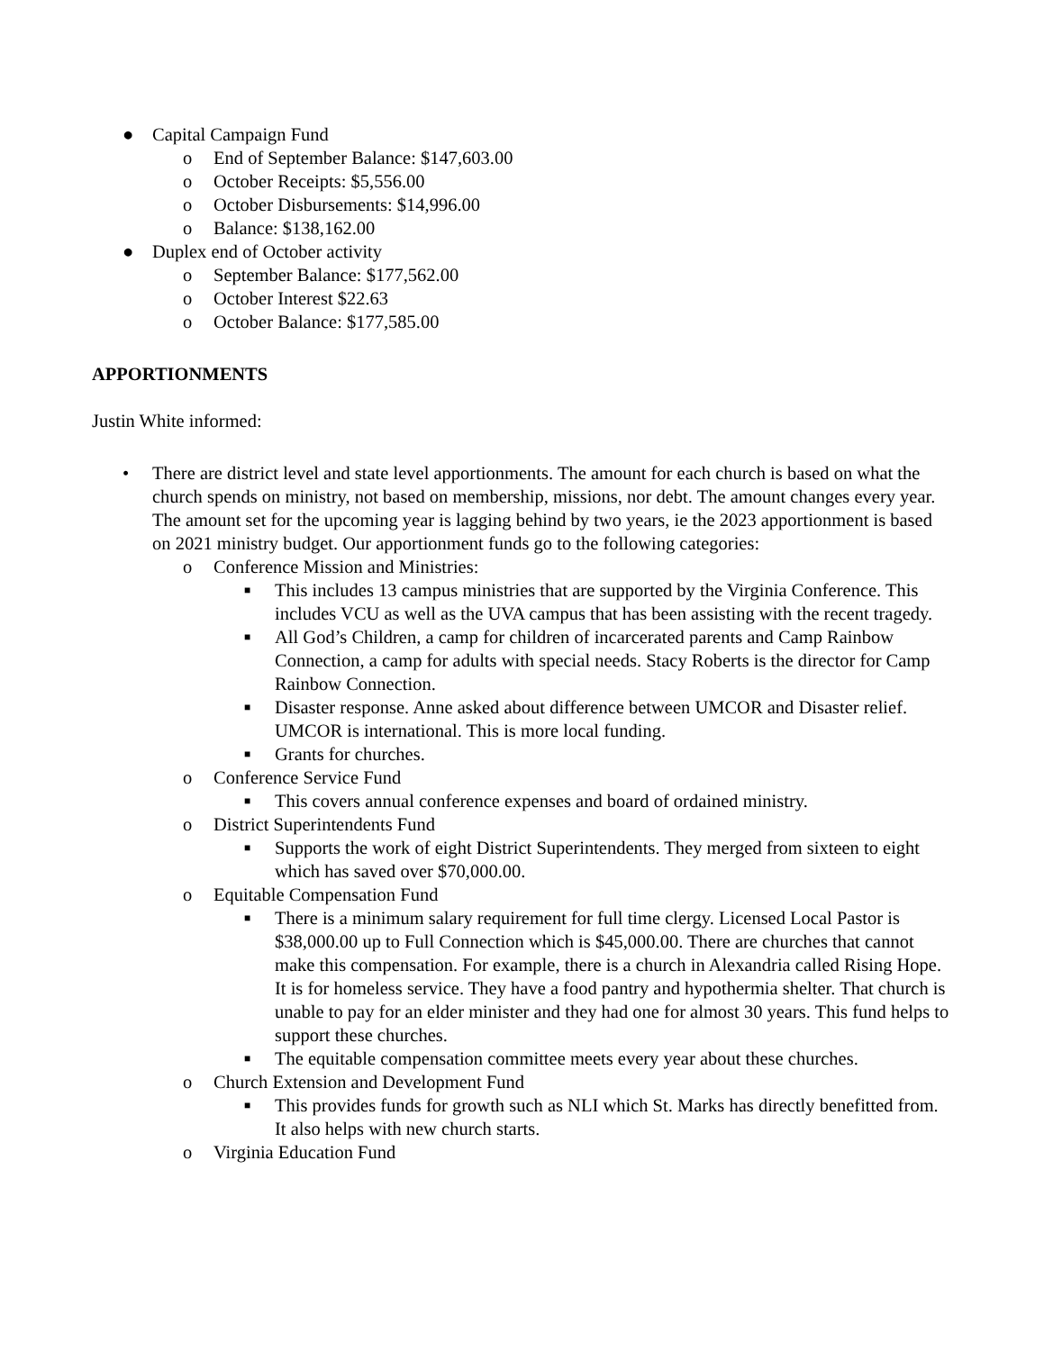● Capital Campaign Fund
o End of September Balance: $147,603.00
o October Receipts: $5,556.00
o October Disbursements: $14,996.00
o Balance: $138,162.00
● Duplex end of October activity
o September Balance: $177,562.00
o October Interest $22.63
o October Balance: $177,585.00
APPORTIONMENTS
Justin White informed:
• There are district level and state level apportionments. The amount for each church is based on what the church spends on ministry, not based on membership, missions, nor debt. The amount changes every year. The amount set for the upcoming year is lagging behind by two years, ie the 2023 apportionment is based on 2021 ministry budget. Our apportionment funds go to the following categories:
o Conference Mission and Ministries:
■ This includes 13 campus ministries that are supported by the Virginia Conference. This includes VCU as well as the UVA campus that has been assisting with the recent tragedy.
■ All God’s Children, a camp for children of incarcerated parents and Camp Rainbow Connection, a camp for adults with special needs. Stacy Roberts is the director for Camp Rainbow Connection.
■ Disaster response. Anne asked about difference between UMCOR and Disaster relief. UMCOR is international. This is more local funding.
■ Grants for churches.
o Conference Service Fund
■ This covers annual conference expenses and board of ordained ministry.
o District Superintendents Fund
■ Supports the work of eight District Superintendents. They merged from sixteen to eight which has saved over $70,000.00.
o Equitable Compensation Fund
■ There is a minimum salary requirement for full time clergy. Licensed Local Pastor is $38,000.00 up to Full Connection which is $45,000.00. There are churches that cannot make this compensation. For example, there is a church in Alexandria called Rising Hope. It is for homeless service. They have a food pantry and hypothermia shelter. That church is unable to pay for an elder minister and they had one for almost 30 years. This fund helps to support these churches.
■ The equitable compensation committee meets every year about these churches.
o Church Extension and Development Fund
■ This provides funds for growth such as NLI which St. Marks has directly benefitted from. It also helps with new church starts.
o Virginia Education Fund